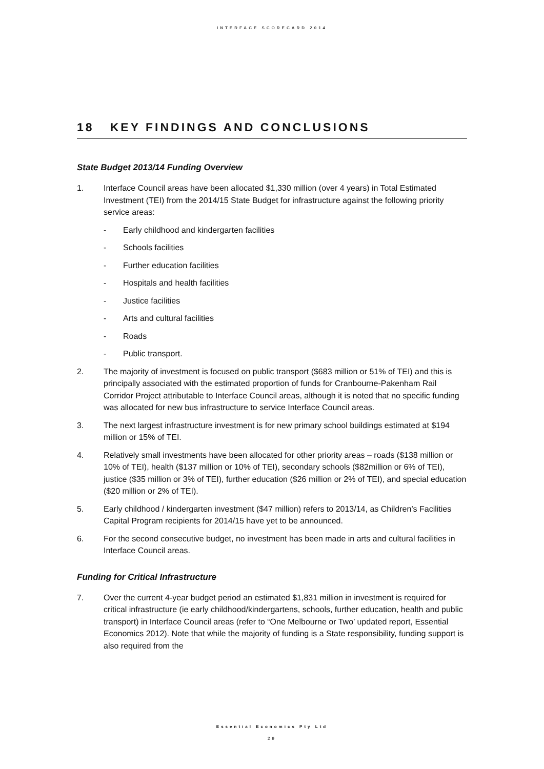INTERFACE SCORECARD 2014
18 KEY FINDINGS AND CONCLUSIONS
State Budget 2013/14 Funding Overview
1. Interface Council areas have been allocated $1,330 million (over 4 years) in Total Estimated Investment (TEI) from the 2014/15 State Budget for infrastructure against the following priority service areas:
- Early childhood and kindergarten facilities
- Schools facilities
- Further education facilities
- Hospitals and health facilities
- Justice facilities
- Arts and cultural facilities
- Roads
- Public transport.
2. The majority of investment is focused on public transport ($683 million or 51% of TEI) and this is principally associated with the estimated proportion of funds for Cranbourne-Pakenham Rail Corridor Project attributable to Interface Council areas, although it is noted that no specific funding was allocated for new bus infrastructure to service Interface Council areas.
3. The next largest infrastructure investment is for new primary school buildings estimated at $194 million or 15% of TEI.
4. Relatively small investments have been allocated for other priority areas – roads ($138 million or 10% of TEI), health ($137 million or 10% of TEI), secondary schools ($82million or 6% of TEI), justice ($35 million or 3% of TEI), further education ($26 million or 2% of TEI), and special education ($20 million or 2% of TEI).
5. Early childhood / kindergarten investment ($47 million) refers to 2013/14, as Children’s Facilities Capital Program recipients for 2014/15 have yet to be announced.
6. For the second consecutive budget, no investment has been made in arts and cultural facilities in Interface Council areas.
Funding for Critical Infrastructure
7. Over the current 4-year budget period an estimated $1,831 million in investment is required for critical infrastructure (ie early childhood/kindergartens, schools, further education, health and public transport) in Interface Council areas (refer to “One Melbourne or Two’ updated report, Essential Economics 2012). Note that while the majority of funding is a State responsibility, funding support is also required from the
Essential Economics Pty Ltd
29